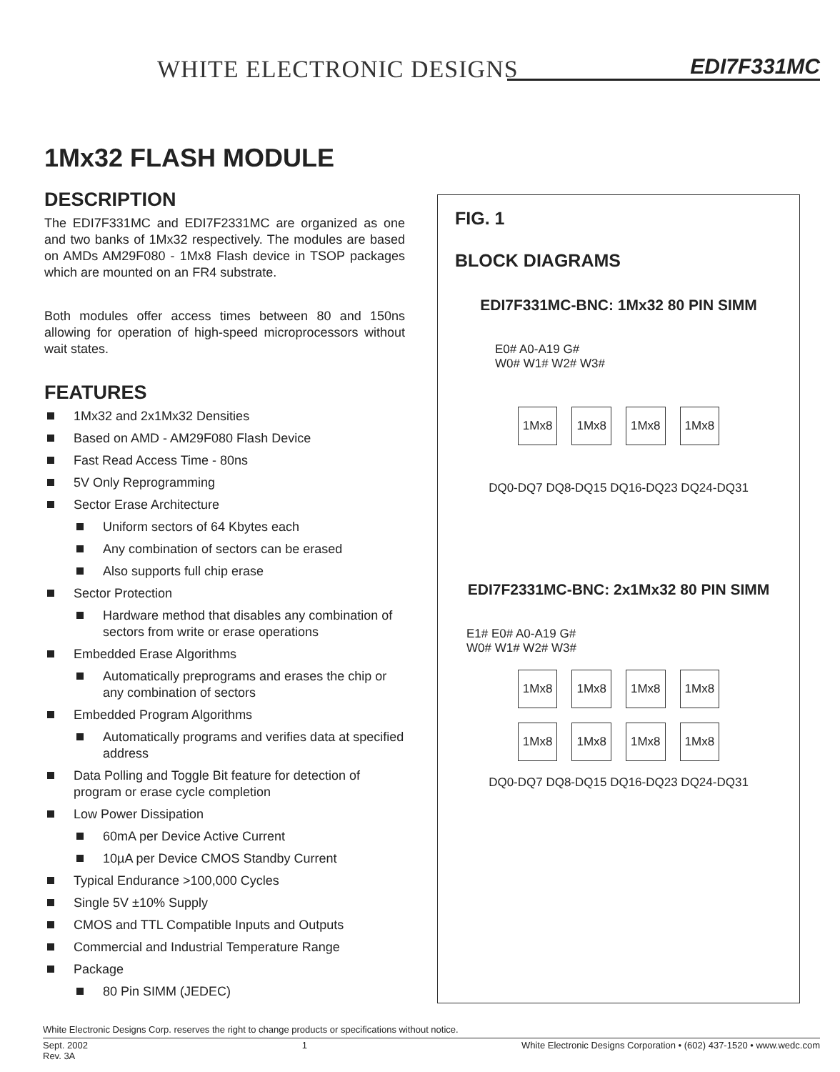WHITE ELECTRONIC DESIGNS EDI7F331MC
1Mx32 FLASH MODULE
DESCRIPTION
The EDI7F331MC and EDI7F2331MC are organized as one and two banks of 1Mx32 respectively. The modules are based on AMDs AM29F080 - 1Mx8 Flash device in TSOP packages which are mounted on an FR4 substrate.
Both modules offer access times between 80 and 150ns allowing for operation of high-speed microprocessors without wait states.
FEATURES
1Mx32 and 2x1Mx32 Densities
Based on AMD - AM29F080 Flash Device
Fast Read Access Time - 80ns
5V Only Reprogramming
Sector Erase Architecture
Uniform sectors of 64 Kbytes each
Any combination of sectors can be erased
Also supports full chip erase
Sector Protection
Hardware method that disables any combination of sectors from write or erase operations
Embedded Erase Algorithms
Automatically preprograms and erases the chip or any combination of sectors
Embedded Program Algorithms
Automatically programs and verifies data at specified address
Data Polling and Toggle Bit feature for detection of program or erase cycle completion
Low Power Dissipation
60mA per Device Active Current
10µA per Device CMOS Standby Current
Typical Endurance >100,000 Cycles
Single 5V ±10% Supply
CMOS and TTL Compatible Inputs and Outputs
Commercial and Industrial Temperature Range
Package
80 Pin SIMM (JEDEC)
FIG. 1
BLOCK DIAGRAMS
EDI7F331MC-BNC: 1Mx32 80 PIN SIMM
E0# A0-A19 G#
W0# W1# W2# W3#
1Mx8 1Mx8 1Mx8 1Mx8
DQ0-DQ7 DQ8-DQ15 DQ16-DQ23 DQ24-DQ31
EDI7F2331MC-BNC: 2x1Mx32 80 PIN SIMM
E1# E0# A0-A19 G#
W0# W1# W2# W3#
1Mx8 1Mx8 1Mx8 1Mx8
1Mx8 1Mx8 1Mx8 1Mx8
DQ0-DQ7 DQ8-DQ15 DQ16-DQ23 DQ24-DQ31
White Electronic Designs Corp. reserves the right to change products or specifications without notice.
Sept. 2002
Rev. 3A 1 White Electronic Designs Corporation • (602) 437-1520 • www.wedc.com